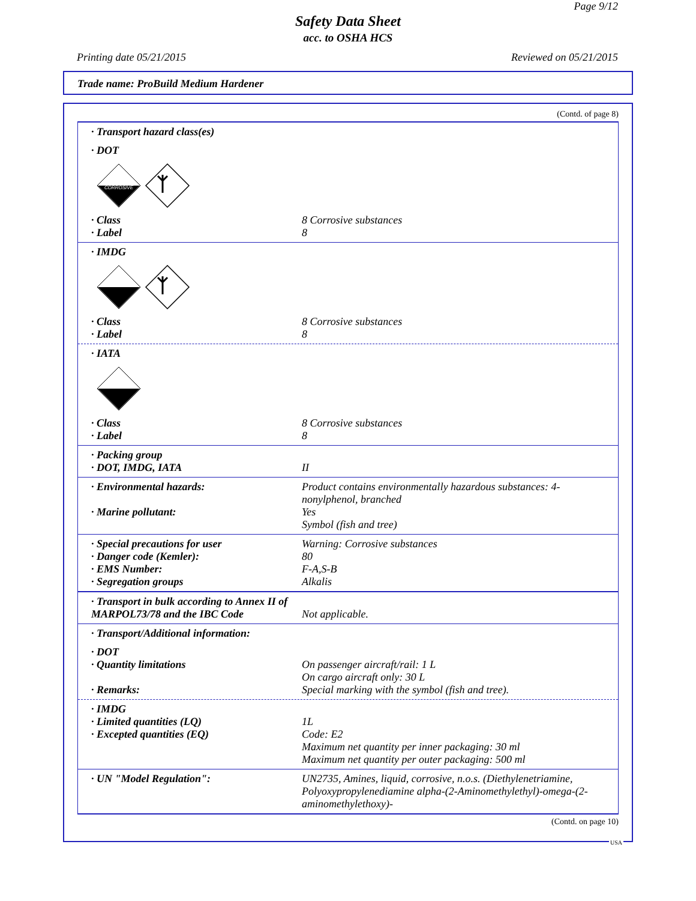Page 9/12
Safety Data Sheet
acc. to OSHA HCS
Printing date 05/21/2015 Reviewed on 05/21/2015
Trade name: ProBuild Medium Hardener
(Contd. of page 8)
· Transport hazard class(es)
· DOT
CORROSIVE
· Class 8 Corrosive substances
· Label 8
· IMDG
· Class 8 Corrosive substances
· Label 8
· IATA
· Class 8 Corrosive substances
· Label 8
· Packing group
· DOT, IMDG, IATA II
· Environmental hazards: Product contains environmentally hazardous substances: 4-nonylphenol, branched
· Marine pollutant: Yes
Symbol (fish and tree)
· Special precautions for user Warning: Corrosive substances
· Danger code (Kemler): 80
· EMS Number: F-A,S-B
· Segregation groups Alkalis
· Transport in bulk according to Annex II of MARPOL73/78 and the IBC Code Not applicable.
· Transport/Additional information:
· DOT
· Quantity limitations On passenger aircraft/rail: 1 L
On cargo aircraft only: 30 L
· Remarks: Special marking with the symbol (fish and tree).
· IMDG
· Limited quantities (LQ) 1L
· Excepted quantities (EQ) Code: E2
Maximum net quantity per inner packaging: 30 ml
Maximum net quantity per outer packaging: 500 ml
· UN "Model Regulation": UN2735, Amines, liquid, corrosive, n.o.s. (Diethylenetriamine, Polyoxypropylenediamine alpha-(2-Aminomethylethyl)-omega-(2-aminomethylethoxy)-
(Contd. on page 10)
USA